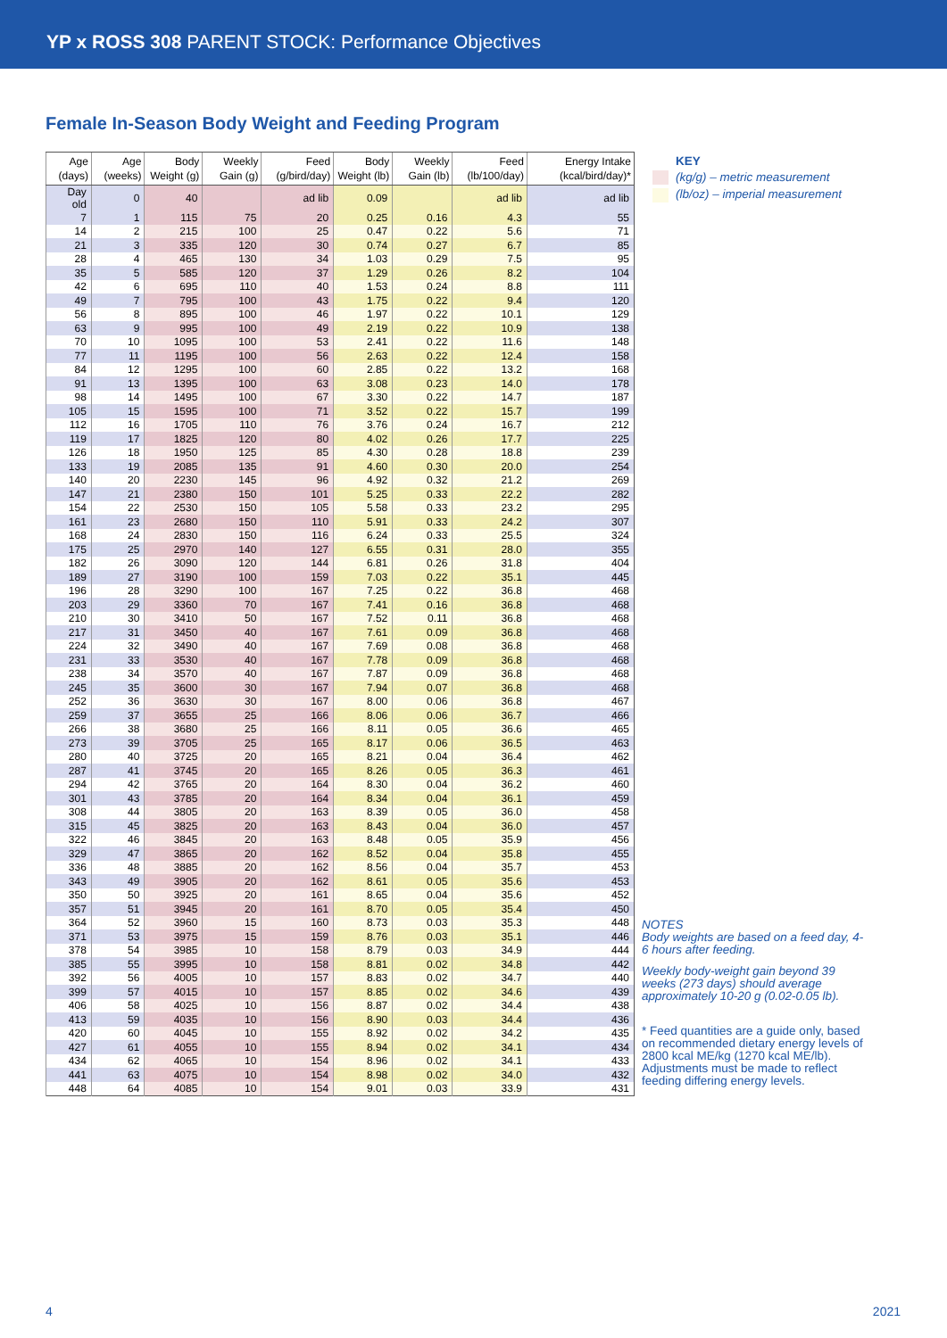YP x ROSS 308 PARENT STOCK: Performance Objectives
Female In-Season Body Weight and Feeding Program
| Age (days) | Age (weeks) | Body Weight (g) | Weekly Gain (g) | Feed (g/bird/day) | Body Weight (lb) | Weekly Gain (lb) | Feed (lb/100/day) | Energy Intake (kcal/bird/day)* |
| --- | --- | --- | --- | --- | --- | --- | --- | --- |
| Day old | 0 | 40 | | ad lib | 0.09 | | ad lib | ad lib |
| 7 | 1 | 115 | 75 | 20 | 0.25 | 0.16 | 4.3 | 55 |
| 14 | 2 | 215 | 100 | 25 | 0.47 | 0.22 | 5.6 | 71 |
| 21 | 3 | 335 | 120 | 30 | 0.74 | 0.27 | 6.7 | 85 |
| 28 | 4 | 465 | 130 | 34 | 1.03 | 0.29 | 7.5 | 95 |
| 35 | 5 | 585 | 120 | 37 | 1.29 | 0.26 | 8.2 | 104 |
| 42 | 6 | 695 | 110 | 40 | 1.53 | 0.24 | 8.8 | 111 |
| 49 | 7 | 795 | 100 | 43 | 1.75 | 0.22 | 9.4 | 120 |
| 56 | 8 | 895 | 100 | 46 | 1.97 | 0.22 | 10.1 | 129 |
| 63 | 9 | 995 | 100 | 49 | 2.19 | 0.22 | 10.9 | 138 |
| 70 | 10 | 1095 | 100 | 53 | 2.41 | 0.22 | 11.6 | 148 |
| 77 | 11 | 1195 | 100 | 56 | 2.63 | 0.22 | 12.4 | 158 |
| 84 | 12 | 1295 | 100 | 60 | 2.85 | 0.22 | 13.2 | 168 |
| 91 | 13 | 1395 | 100 | 63 | 3.08 | 0.23 | 14.0 | 178 |
| 98 | 14 | 1495 | 100 | 67 | 3.30 | 0.22 | 14.7 | 187 |
| 105 | 15 | 1595 | 100 | 71 | 3.52 | 0.22 | 15.7 | 199 |
| 112 | 16 | 1705 | 110 | 76 | 3.76 | 0.24 | 16.7 | 212 |
| 119 | 17 | 1825 | 120 | 80 | 4.02 | 0.26 | 17.7 | 225 |
| 126 | 18 | 1950 | 125 | 85 | 4.30 | 0.28 | 18.8 | 239 |
| 133 | 19 | 2085 | 135 | 91 | 4.60 | 0.30 | 20.0 | 254 |
| 140 | 20 | 2230 | 145 | 96 | 4.92 | 0.32 | 21.2 | 269 |
| 147 | 21 | 2380 | 150 | 101 | 5.25 | 0.33 | 22.2 | 282 |
| 154 | 22 | 2530 | 150 | 105 | 5.58 | 0.33 | 23.2 | 295 |
| 161 | 23 | 2680 | 150 | 110 | 5.91 | 0.33 | 24.2 | 307 |
| 168 | 24 | 2830 | 150 | 116 | 6.24 | 0.33 | 25.5 | 324 |
| 175 | 25 | 2970 | 140 | 127 | 6.55 | 0.31 | 28.0 | 355 |
| 182 | 26 | 3090 | 120 | 144 | 6.81 | 0.26 | 31.8 | 404 |
| 189 | 27 | 3190 | 100 | 159 | 7.03 | 0.22 | 35.1 | 445 |
| 196 | 28 | 3290 | 100 | 167 | 7.25 | 0.22 | 36.8 | 468 |
| 203 | 29 | 3360 | 70 | 167 | 7.41 | 0.16 | 36.8 | 468 |
| 210 | 30 | 3410 | 50 | 167 | 7.52 | 0.11 | 36.8 | 468 |
| 217 | 31 | 3450 | 40 | 167 | 7.61 | 0.09 | 36.8 | 468 |
| 224 | 32 | 3490 | 40 | 167 | 7.69 | 0.08 | 36.8 | 468 |
| 231 | 33 | 3530 | 40 | 167 | 7.78 | 0.09 | 36.8 | 468 |
| 238 | 34 | 3570 | 40 | 167 | 7.87 | 0.09 | 36.8 | 468 |
| 245 | 35 | 3600 | 30 | 167 | 7.94 | 0.07 | 36.8 | 468 |
| 252 | 36 | 3630 | 30 | 167 | 8.00 | 0.06 | 36.8 | 467 |
| 259 | 37 | 3655 | 25 | 166 | 8.06 | 0.06 | 36.7 | 466 |
| 266 | 38 | 3680 | 25 | 166 | 8.11 | 0.05 | 36.6 | 465 |
| 273 | 39 | 3705 | 25 | 165 | 8.17 | 0.06 | 36.5 | 463 |
| 280 | 40 | 3725 | 20 | 165 | 8.21 | 0.04 | 36.4 | 462 |
| 287 | 41 | 3745 | 20 | 165 | 8.26 | 0.05 | 36.3 | 461 |
| 294 | 42 | 3765 | 20 | 164 | 8.30 | 0.04 | 36.2 | 460 |
| 301 | 43 | 3785 | 20 | 164 | 8.34 | 0.04 | 36.1 | 459 |
| 308 | 44 | 3805 | 20 | 163 | 8.39 | 0.05 | 36.0 | 458 |
| 315 | 45 | 3825 | 20 | 163 | 8.43 | 0.04 | 36.0 | 457 |
| 322 | 46 | 3845 | 20 | 163 | 8.48 | 0.05 | 35.9 | 456 |
| 329 | 47 | 3865 | 20 | 162 | 8.52 | 0.04 | 35.8 | 455 |
| 336 | 48 | 3885 | 20 | 162 | 8.56 | 0.04 | 35.7 | 453 |
| 343 | 49 | 3905 | 20 | 162 | 8.61 | 0.05 | 35.6 | 453 |
| 350 | 50 | 3925 | 20 | 161 | 8.65 | 0.04 | 35.6 | 452 |
| 357 | 51 | 3945 | 20 | 161 | 8.70 | 0.05 | 35.4 | 450 |
| 364 | 52 | 3960 | 15 | 160 | 8.73 | 0.03 | 35.3 | 448 |
| 371 | 53 | 3975 | 15 | 159 | 8.76 | 0.03 | 35.1 | 446 |
| 378 | 54 | 3985 | 10 | 158 | 8.79 | 0.03 | 34.9 | 444 |
| 385 | 55 | 3995 | 10 | 158 | 8.81 | 0.02 | 34.8 | 442 |
| 392 | 56 | 4005 | 10 | 157 | 8.83 | 0.02 | 34.7 | 440 |
| 399 | 57 | 4015 | 10 | 157 | 8.85 | 0.02 | 34.6 | 439 |
| 406 | 58 | 4025 | 10 | 156 | 8.87 | 0.02 | 34.4 | 438 |
| 413 | 59 | 4035 | 10 | 156 | 8.90 | 0.03 | 34.4 | 436 |
| 420 | 60 | 4045 | 10 | 155 | 8.92 | 0.02 | 34.2 | 435 |
| 427 | 61 | 4055 | 10 | 155 | 8.94 | 0.02 | 34.1 | 434 |
| 434 | 62 | 4065 | 10 | 154 | 8.96 | 0.02 | 34.1 | 433 |
| 441 | 63 | 4075 | 10 | 154 | 8.98 | 0.02 | 34.0 | 432 |
| 448 | 64 | 4085 | 10 | 154 | 9.01 | 0.03 | 33.9 | 431 |
KEY
(kg/g) – metric measurement
(lb/oz) – imperial measurement
NOTES
Body weights are based on a feed day, 4-6 hours after feeding.
Weekly body-weight gain beyond 39 weeks (273 days) should average approximately 10-20 g (0.02-0.05 lb).
* Feed quantities are a guide only, based on recommended dietary energy levels of 2800 kcal ME/kg (1270 kcal ME/lb). Adjustments must be made to reflect feeding differing energy levels.
4 2021